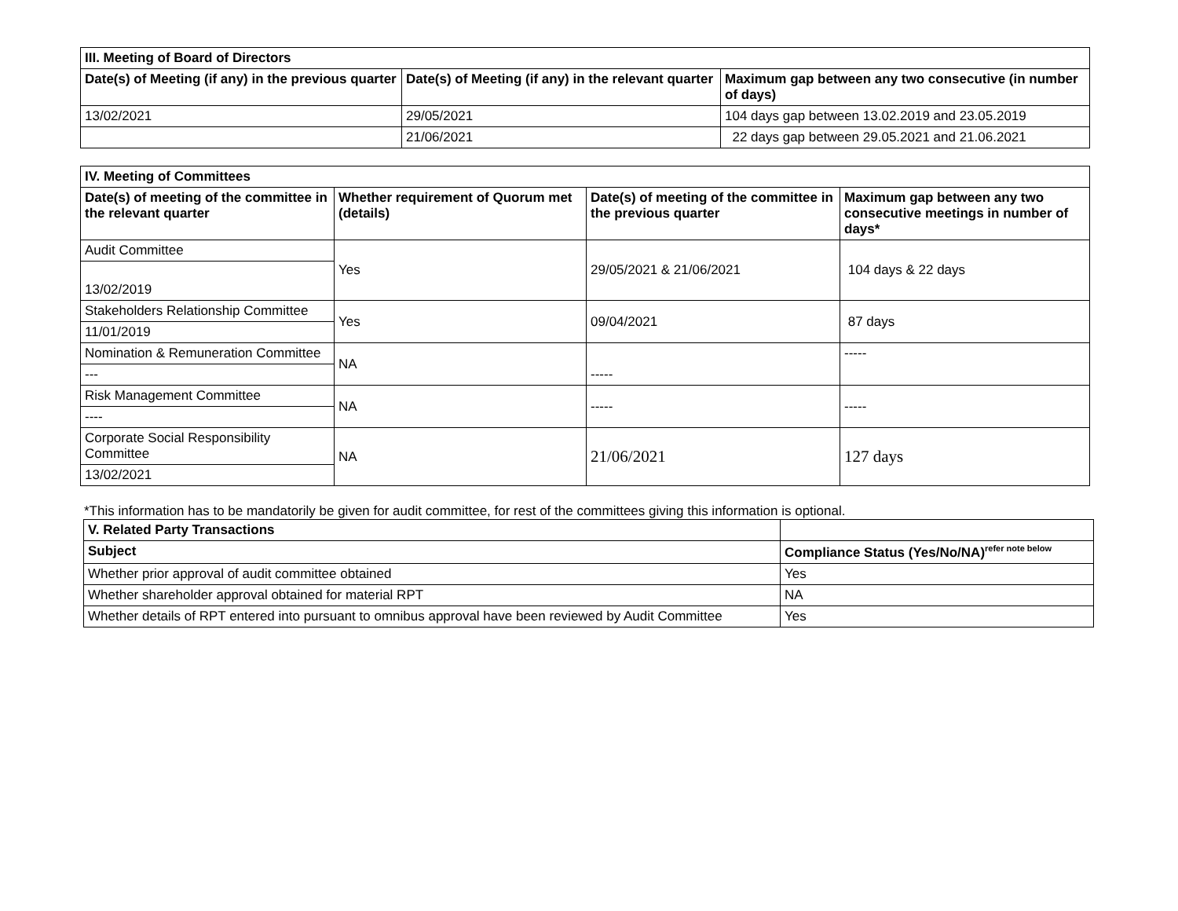| III. Meeting of Board of Directors | | |
| --- | --- | --- |
| Date(s) of Meeting (if any) in the previous quarter | Date(s) of Meeting (if any) in the relevant quarter | Maximum gap between any two consecutive (in number of days) |
| 13/02/2021 | 29/05/2021 | 104 days gap between 13.02.2019 and 23.05.2019 |
| | 21/06/2021 | 22 days gap between 29.05.2021 and 21.06.2021 |
| IV. Meeting of Committees | | | |
| --- | --- | --- | --- |
| Date(s) of meeting of the committee in the relevant quarter | Whether requirement of Quorum met (details) | Date(s) of meeting of the committee in the previous quarter | Maximum gap between any two consecutive meetings in number of days* |
| Audit Committee | Yes | 29/05/2021 & 21/06/2021 | 104 days & 22 days |
| 13/02/2019 | | | |
| Stakeholders Relationship Committee | Yes | 09/04/2021 | 87 days |
| 11/01/2019 | | | |
| Nomination & Remuneration Committee | NA | ----- | ----- |
| --- | | | |
| Risk Management Committee | NA | ----- | ----- |
| ---- | | | |
| Corporate Social Responsibility Committee | NA | 21/06/2021 | 127 days |
| 13/02/2021 | | | |
*This information has to be mandatorily be given for audit committee, for rest of the committees giving this information is optional.
| V. Related Party Transactions | |
| Subject | Compliance Status (Yes/No/NA)<sup>refer note below</sup> |
| Whether prior approval of audit committee obtained | Yes |
| Whether shareholder approval obtained for material RPT | NA |
| Whether details of RPT entered into pursuant to omnibus approval have been reviewed by Audit Committee | Yes |